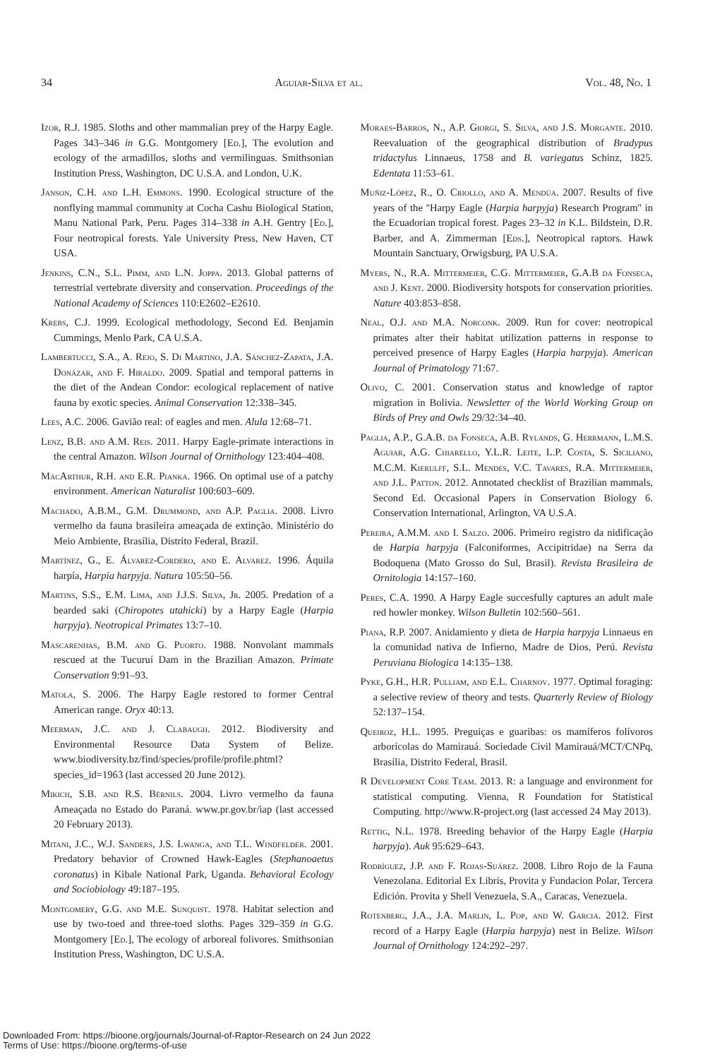34 Aguiar-Silva et al. Vol. 48, No. 1
Izor, R.J. 1985. Sloths and other mammalian prey of the Harpy Eagle. Pages 343–346 in G.G. Montgomery [Ed.], The evolution and ecology of the armadillos, sloths and vermilinguas. Smithsonian Institution Press, Washington, DC U.S.A. and London, U.K.
Janson, C.H. and L.H. Emmons. 1990. Ecological structure of the nonflying mammal community at Cocha Cashu Biological Station, Manu National Park, Peru. Pages 314–338 in A.H. Gentry [Ed.], Four neotropical forests. Yale University Press, New Haven, CT USA.
Jenkins, C.N., S.L. Pimm, and L.N. Joppa. 2013. Global patterns of terrestrial vertebrate diversity and conservation. Proceedings of the National Academy of Sciences 110:E2602–E2610.
Krebs, C.J. 1999. Ecological methodology, Second Ed. Benjamin Cummings, Menlo Park, CA U.S.A.
Lambertucci, S.A., A. Rejo, S. Di Martino, J.A. Sánchez-Zapata, J.A. Donázar, and F. Hiraldo. 2009. Spatial and temporal patterns in the diet of the Andean Condor: ecological replacement of native fauna by exotic species. Animal Conservation 12:338–345.
Lees, A.C. 2006. Gavião real: of eagles and men. Alula 12:68–71.
Lenz, B.B. and A.M. Reis. 2011. Harpy Eagle-primate interactions in the central Amazon. Wilson Journal of Ornithology 123:404–408.
MacArthur, R.H. and E.R. Pianka. 1966. On optimal use of a patchy environment. American Naturalist 100:603–609.
Machado, A.B.M., G.M. Drummond, and A.P. Paglia. 2008. Livro vermelho da fauna brasileira ameaçada de extinção. Ministério do Meio Ambiente, Brasília, Distrito Federal, Brazil.
Martínez, G., E. Álvarez-Cordero, and E. Alvarez. 1996. Áquila harpía, Harpia harpyja. Natura 105:50–56.
Martins, S.S., E.M. Lima, and J.J.S. Silva, Jr. 2005. Predation of a bearded saki (Chiropotes utahicki) by a Harpy Eagle (Harpia harpyja). Neotropical Primates 13:7–10.
Mascarenhas, B.M. and G. Puorto. 1988. Nonvolant mammals rescued at the Tucuruí Dam in the Brazilian Amazon. Primate Conservation 9:91–93.
Matola, S. 2006. The Harpy Eagle restored to former Central American range. Oryx 40:13.
Meerman, J.C. and J. Clabaugh. 2012. Biodiversity and Environmental Resource Data System of Belize. www.biodiversity.bz/find/species/profile/profile.phtml?species_id=1963 (last accessed 20 June 2012).
Mikich, S.B. and R.S. Bérnils. 2004. Livro vermelho da fauna Ameaçada no Estado do Paraná. www.pr.gov.br/iap (last accessed 20 February 2013).
Mitani, J.C., W.J. Sanders, J.S. Lwanga, and T.L. Windfelder. 2001. Predatory behavior of Crowned Hawk-Eagles (Stephanoaetus coronatus) in Kibale National Park, Uganda. Behavioral Ecology and Sociobiology 49:187–195.
Montgomery, G.G. and M.E. Sunquist. 1978. Habitat selection and use by two-toed and three-toed sloths. Pages 329–359 in G.G. Montgomery [Ed.], The ecology of arboreal folivores. Smithsonian Institution Press, Washington, DC U.S.A.
Moraes-Barros, N., A.P. Giorgi, S. Silva, and J.S. Morgante. 2010. Reevaluation of the geographical distribution of Bradypus tridactylus Linnaeus, 1758 and B. variegatus Schinz, 1825. Edentata 11:53–61.
Muñiz-López, R., O. Criollo, and A. Mendúa. 2007. Results of five years of the ''Harpy Eagle (Harpia harpyja) Research Program'' in the Ecuadorian tropical forest. Pages 23–32 in K.L. Bildstein, D.R. Barber, and A. Zimmerman [Eds.], Neotropical raptors. Hawk Mountain Sanctuary, Orwigsburg, PA U.S.A.
Myers, N., R.A. Mittermeier, C.G. Mittermeier, G.A.B da Fonseca, and J. Kent. 2000. Biodiversity hotspots for conservation priorities. Nature 403:853–858.
Neal, O.J. and M.A. Norconk. 2009. Run for cover: neotropical primates alter their habitat utilization patterns in response to perceived presence of Harpy Eagles (Harpia harpyja). American Journal of Primatology 71:67.
Olivo, C. 2001. Conservation status and knowledge of raptor migration in Bolivia. Newsletter of the World Working Group on Birds of Prey and Owls 29/32:34–40.
Paglia, A.P., G.A.B. da Fonseca, A.B. Rylands, G. Herrmann, L.M.S. Aguiar, A.G. Chiarello, Y.L.R. Leite, L.P. Costa, S. Siciliano, M.C.M. Kierulff, S.L. Mendes, V.C. Tavares, R.A. Mittermeier, and J.L. Patton. 2012. Annotated checklist of Brazilian mammals, Second Ed. Occasional Papers in Conservation Biology 6. Conservation International, Arlington, VA U.S.A.
Pereira, A.M.M. and I. Salzo. 2006. Primeiro registro da nidificação de Harpia harpyja (Falconiformes, Accipitridae) na Serra da Bodoquena (Mato Grosso do Sul, Brasil). Revista Brasileira de Ornitologia 14:157–160.
Peres, C.A. 1990. A Harpy Eagle succesfully captures an adult male red howler monkey. Wilson Bulletin 102:560–561.
Piana, R.P. 2007. Anidamiento y dieta de Harpia harpyja Linnaeus en la comunidad nativa de Infierno, Madre de Dios, Perú. Revista Peruviana Biologica 14:135–138.
Pyke, G.H., H.R. Pulliam, and E.L. Charnov. 1977. Optimal foraging: a selective review of theory and tests. Quarterly Review of Biology 52:137–154.
Queiroz, H.L. 1995. Preguiças e guaribas: os mamíferos folívoros arborícolas do Mamirauá. Sociedade Civil Mamirauá/MCT/CNPq, Brasília, Distrito Federal, Brasil.
R Development Core Team. 2013. R: a language and environment for statistical computing. Vienna, R Foundation for Statistical Computing. http://www.R-project.org (last accessed 24 May 2013).
Rettig, N.L. 1978. Breeding behavior of the Harpy Eagle (Harpia harpyja). Auk 95:629–643.
Rodríguez, J.P. and F. Rojas-Suárez. 2008. Libro Rojo de la Fauna Venezolana. Editorial Ex Libris, Provita y Fundacion Polar, Tercera Edición. Provita y Shell Venezuela, S.A., Caracas, Venezuela.
Rotenberg, J.A., J.A. Marlin, L. Pop, and W. Garcia. 2012. First record of a Harpy Eagle (Harpia harpyja) nest in Belize. Wilson Journal of Ornithology 124:292–297.
Downloaded From: https://bioone.org/journals/Journal-of-Raptor-Research on 24 Jun 2022
Terms of Use: https://bioone.org/terms-of-use